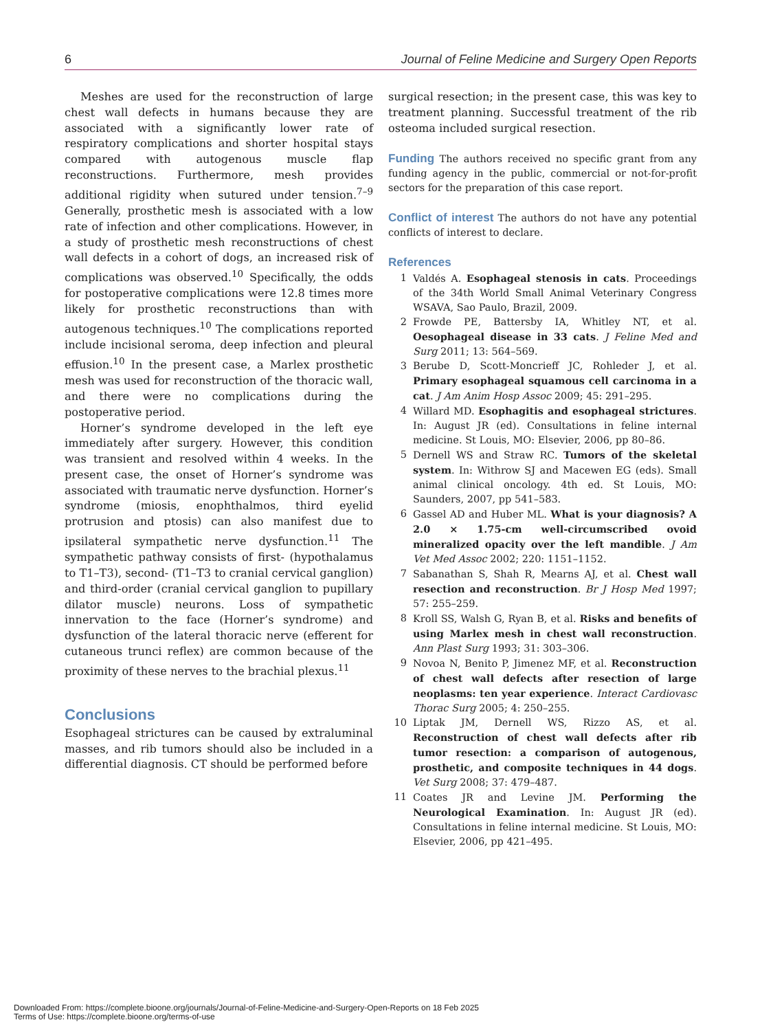6 Journal of Feline Medicine and Surgery Open Reports
Meshes are used for the reconstruction of large chest wall defects in humans because they are associated with a significantly lower rate of respiratory complications and shorter hospital stays compared with autogenous muscle flap reconstructions. Furthermore, mesh provides additional rigidity when sutured under tension.<sup>7–9</sup> Generally, prosthetic mesh is associated with a low rate of infection and other complications. However, in a study of prosthetic mesh reconstructions of chest wall defects in a cohort of dogs, an increased risk of complications was observed.<sup>10</sup> Specifically, the odds for postoperative complications were 12.8 times more likely for prosthetic reconstructions than with autogenous techniques.<sup>10</sup> The complications reported include incisional seroma, deep infection and pleural effusion.<sup>10</sup> In the present case, a Marlex prosthetic mesh was used for reconstruction of the thoracic wall, and there were no complications during the postoperative period.
Horner’s syndrome developed in the left eye immediately after surgery. However, this condition was transient and resolved within 4 weeks. In the present case, the onset of Horner’s syndrome was associated with traumatic nerve dysfunction. Horner’s syndrome (miosis, enophthalmos, third eyelid protrusion and ptosis) can also manifest due to ipsilateral sympathetic nerve dysfunction.<sup>11</sup> The sympathetic pathway consists of first- (hypothalamus to T1–T3), second- (T1–T3 to cranial cervical ganglion) and third-order (cranial cervical ganglion to pupillary dilator muscle) neurons. Loss of sympathetic innervation to the face (Horner’s syndrome) and dysfunction of the lateral thoracic nerve (efferent for cutaneous trunci reflex) are common because of the proximity of these nerves to the brachial plexus.<sup>11</sup>
Conclusions
Esophageal strictures can be caused by extraluminal masses, and rib tumors should also be included in a differential diagnosis. CT should be performed before
surgical resection; in the present case, this was key to treatment planning. Successful treatment of the rib osteoma included surgical resection.
Funding The authors received no specific grant from any funding agency in the public, commercial or not-for-profit sectors for the preparation of this case report.
Conflict of interest The authors do not have any potential conflicts of interest to declare.
References
1 Valdés A. Esophageal stenosis in cats. Proceedings of the 34th World Small Animal Veterinary Congress WSAVA, Sao Paulo, Brazil, 2009.
2 Frowde PE, Battersby IA, Whitley NT, et al. Oesophageal disease in 33 cats. J Feline Med and Surg 2011; 13: 564–569.
3 Berube D, Scott-Moncrieff JC, Rohleder J, et al. Primary esophageal squamous cell carcinoma in a cat. J Am Anim Hosp Assoc 2009; 45: 291–295.
4 Willard MD. Esophagitis and esophageal strictures. In: August JR (ed). Consultations in feline internal medicine. St Louis, MO: Elsevier, 2006, pp 80–86.
5 Dernell WS and Straw RC. Tumors of the skeletal system. In: Withrow SJ and Macewen EG (eds). Small animal clinical oncology. 4th ed. St Louis, MO: Saunders, 2007, pp 541–583.
6 Gassel AD and Huber ML. What is your diagnosis? A 2.0 × 1.75-cm well-circumscribed ovoid mineralized opacity over the left mandible. J Am Vet Med Assoc 2002; 220: 1151–1152.
7 Sabanathan S, Shah R, Mearns AJ, et al. Chest wall resection and reconstruction. Br J Hosp Med 1997; 57: 255–259.
8 Kroll SS, Walsh G, Ryan B, et al. Risks and benefits of using Marlex mesh in chest wall reconstruction. Ann Plast Surg 1993; 31: 303–306.
9 Novoa N, Benito P, Jimenez MF, et al. Reconstruction of chest wall defects after resection of large neoplasms: ten year experience. Interact Cardiovasc Thorac Surg 2005; 4: 250–255.
10 Liptak JM, Dernell WS, Rizzo AS, et al. Reconstruction of chest wall defects after rib tumor resection: a comparison of autogenous, prosthetic, and composite techniques in 44 dogs. Vet Surg 2008; 37: 479–487.
11 Coates JR and Levine JM. Performing the Neurological Examination. In: August JR (ed). Consultations in feline internal medicine. St Louis, MO: Elsevier, 2006, pp 421–495.
Downloaded From: https://complete.bioone.org/journals/Journal-of-Feline-Medicine-and-Surgery-Open-Reports on 18 Feb 2025
Terms of Use: https://complete.bioone.org/terms-of-use